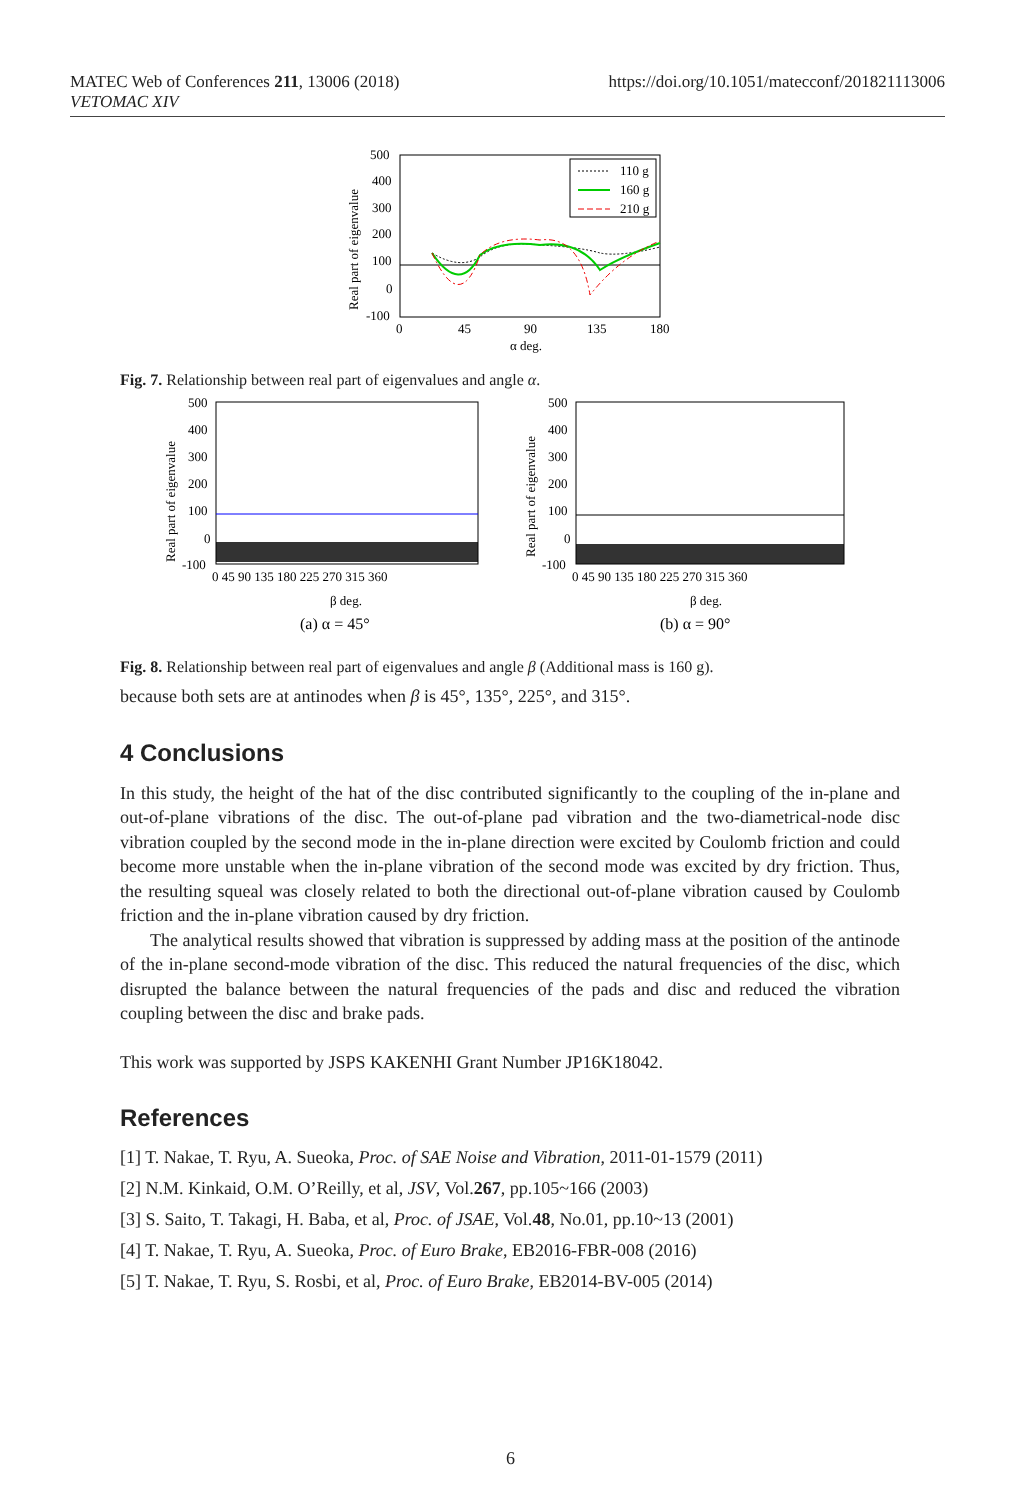MATEC Web of Conferences 211, 13006 (2018)
VETOMAC XIV
https://doi.org/10.1051/matecconf/201821113006
500
400
300
200
100
0
-100
0
45
90
135
180
α deg.
Real part of eigenvalue
110 g
160 g
210 g
Fig. 7. Relationship between real part of eigenvalues and angle α.
500
400
300
200
100
0
-100
500
400
300
200
100
0
-100
0 45 90 135 180 225 270 315 360
0 45 90 135 180 225 270 315 360
β deg.
β deg.
(a) α = 45°
(b) α = 90°
Real part of eigenvalue
Real part of eigenvalue
Fig. 8. Relationship between real part of eigenvalues and angle β (Additional mass is 160 g).
because both sets are at antinodes when β is 45°, 135°, 225°, and 315°.
4 Conclusions
In this study, the height of the hat of the disc contributed significantly to the coupling of the in-plane and out-of-plane vibrations of the disc. The out-of-plane pad vibration and the two-diametrical-node disc vibration coupled by the second mode in the in-plane direction were excited by Coulomb friction and could become more unstable when the in-plane vibration of the second mode was excited by dry friction. Thus, the resulting squeal was closely related to both the directional out-of-plane vibration caused by Coulomb friction and the in-plane vibration caused by dry friction.
The analytical results showed that vibration is suppressed by adding mass at the position of the antinode of the in-plane second-mode vibration of the disc. This reduced the natural frequencies of the disc, which disrupted the balance between the natural frequencies of the pads and disc and reduced the vibration coupling between the disc and brake pads.
This work was supported by JSPS KAKENHI Grant Number JP16K18042.
References
[1] T. Nakae, T. Ryu, A. Sueoka, Proc. of SAE Noise and Vibration, 2011-01-1579 (2011)
[2] N.M. Kinkaid, O.M. O’Reilly, et al, JSV, Vol.267, pp.105~166 (2003)
[3] S. Saito, T. Takagi, H. Baba, et al, Proc. of JSAE, Vol.48, No.01, pp.10~13 (2001)
[4] T. Nakae, T. Ryu, A. Sueoka, Proc. of Euro Brake, EB2016-FBR-008 (2016)
[5] T. Nakae, T. Ryu, S. Rosbi, et al, Proc. of Euro Brake, EB2014-BV-005 (2014)
6